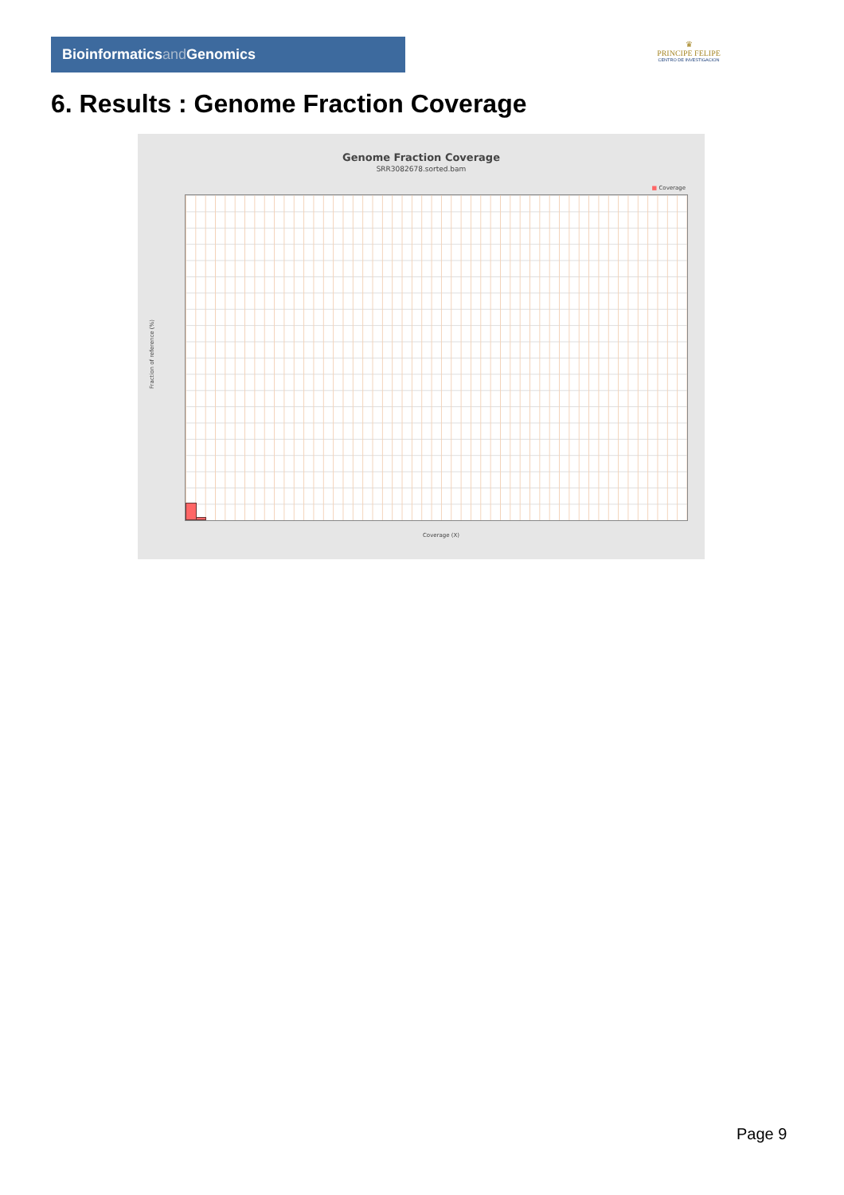Bioinformaticsand Genomics
♛
PRINCIPE FELIPE
CENTRO DE INVESTIGACION
6. Results : Genome Fraction Coverage
Genome Fraction Coverage
SRR3082678.sorted.bam
■ Coverage
Fraction of reference (%)
Coverage (X)
Page 9